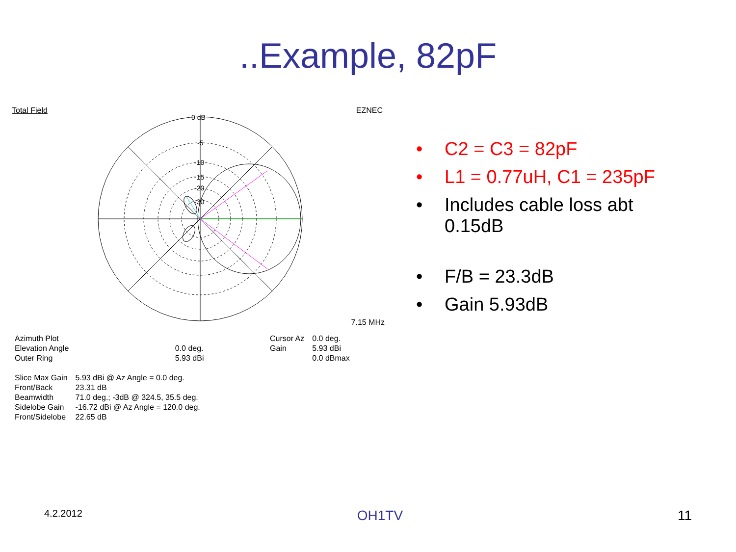..Example, 82pF
Total Field EZNEC
0 dB
-5
-10
-15
-20
-30
7.15 MHz
| Azimuth Plot | |
| Elevation Angle | 0.0 deg. |
| Outer Ring | 5.93 dBi |
| Cursor Az | 0.0 deg. |
| Gain | 5.93 dBi |
| | 0.0 dBmax |
| Slice Max Gain | 5.93 dBi @ Az Angle = 0.0 deg. |
| Front/Back | 23.31 dB |
| Beamwidth | 71.0 deg.; -3dB @ 324.5, 35.5 deg. |
| Sidelobe Gain | -16.72 dBi @ Az Angle = 120.0 deg. |
| Front/Sidelobe | 22.65 dB |
• C2 = C3 = 82pF
• L1 = 0.77uH, C1 = 235pF
• Includes cable loss abt
0.15dB
• F/B = 23.3dB
• Gain 5.93dB
4.2.2012 OH1TV 11